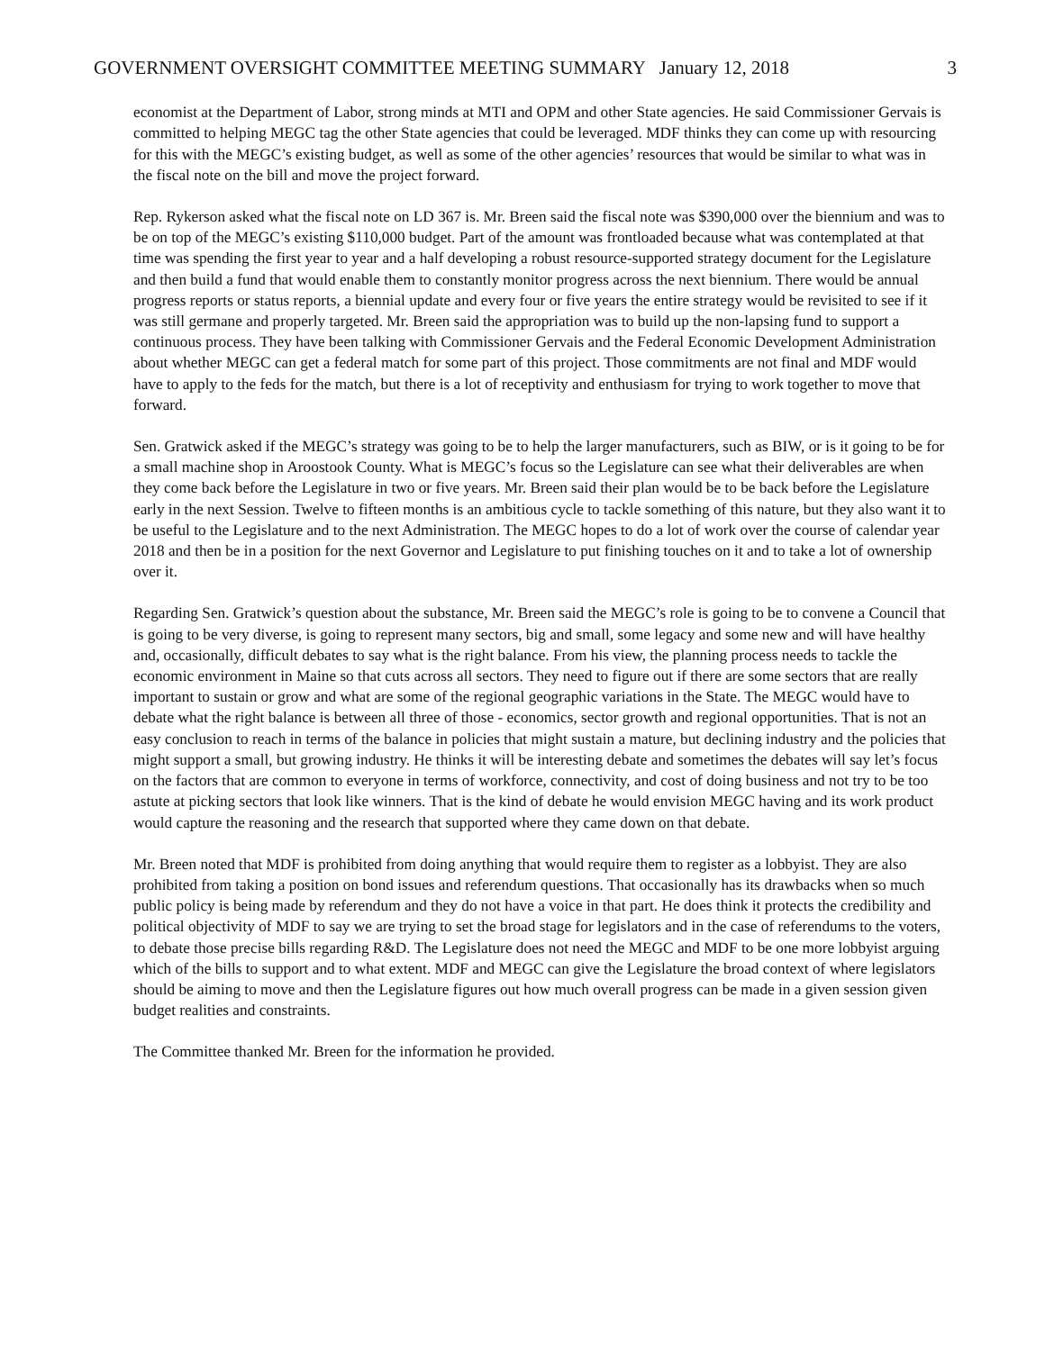GOVERNMENT OVERSIGHT COMMITTEE MEETING SUMMARY January 12, 2018 3
economist at the Department of Labor, strong minds at MTI and OPM and other State agencies. He said Commissioner Gervais is committed to helping MEGC tag the other State agencies that could be leveraged. MDF thinks they can come up with resourcing for this with the MEGC’s existing budget, as well as some of the other agencies’ resources that would be similar to what was in the fiscal note on the bill and move the project forward.
Rep. Rykerson asked what the fiscal note on LD 367 is. Mr. Breen said the fiscal note was $390,000 over the biennium and was to be on top of the MEGC’s existing $110,000 budget. Part of the amount was frontloaded because what was contemplated at that time was spending the first year to year and a half developing a robust resource-supported strategy document for the Legislature and then build a fund that would enable them to constantly monitor progress across the next biennium. There would be annual progress reports or status reports, a biennial update and every four or five years the entire strategy would be revisited to see if it was still germane and properly targeted. Mr. Breen said the appropriation was to build up the non-lapsing fund to support a continuous process. They have been talking with Commissioner Gervais and the Federal Economic Development Administration about whether MEGC can get a federal match for some part of this project. Those commitments are not final and MDF would have to apply to the feds for the match, but there is a lot of receptivity and enthusiasm for trying to work together to move that forward.
Sen. Gratwick asked if the MEGC’s strategy was going to be to help the larger manufacturers, such as BIW, or is it going to be for a small machine shop in Aroostook County. What is MEGC’s focus so the Legislature can see what their deliverables are when they come back before the Legislature in two or five years. Mr. Breen said their plan would be to be back before the Legislature early in the next Session. Twelve to fifteen months is an ambitious cycle to tackle something of this nature, but they also want it to be useful to the Legislature and to the next Administration. The MEGC hopes to do a lot of work over the course of calendar year 2018 and then be in a position for the next Governor and Legislature to put finishing touches on it and to take a lot of ownership over it.
Regarding Sen. Gratwick’s question about the substance, Mr. Breen said the MEGC’s role is going to be to convene a Council that is going to be very diverse, is going to represent many sectors, big and small, some legacy and some new and will have healthy and, occasionally, difficult debates to say what is the right balance. From his view, the planning process needs to tackle the economic environment in Maine so that cuts across all sectors. They need to figure out if there are some sectors that are really important to sustain or grow and what are some of the regional geographic variations in the State. The MEGC would have to debate what the right balance is between all three of those - economics, sector growth and regional opportunities. That is not an easy conclusion to reach in terms of the balance in policies that might sustain a mature, but declining industry and the policies that might support a small, but growing industry. He thinks it will be interesting debate and sometimes the debates will say let’s focus on the factors that are common to everyone in terms of workforce, connectivity, and cost of doing business and not try to be too astute at picking sectors that look like winners. That is the kind of debate he would envision MEGC having and its work product would capture the reasoning and the research that supported where they came down on that debate.
Mr. Breen noted that MDF is prohibited from doing anything that would require them to register as a lobbyist. They are also prohibited from taking a position on bond issues and referendum questions. That occasionally has its drawbacks when so much public policy is being made by referendum and they do not have a voice in that part. He does think it protects the credibility and political objectivity of MDF to say we are trying to set the broad stage for legislators and in the case of referendums to the voters, to debate those precise bills regarding R&D. The Legislature does not need the MEGC and MDF to be one more lobbyist arguing which of the bills to support and to what extent. MDF and MEGC can give the Legislature the broad context of where legislators should be aiming to move and then the Legislature figures out how much overall progress can be made in a given session given budget realities and constraints.
The Committee thanked Mr. Breen for the information he provided.